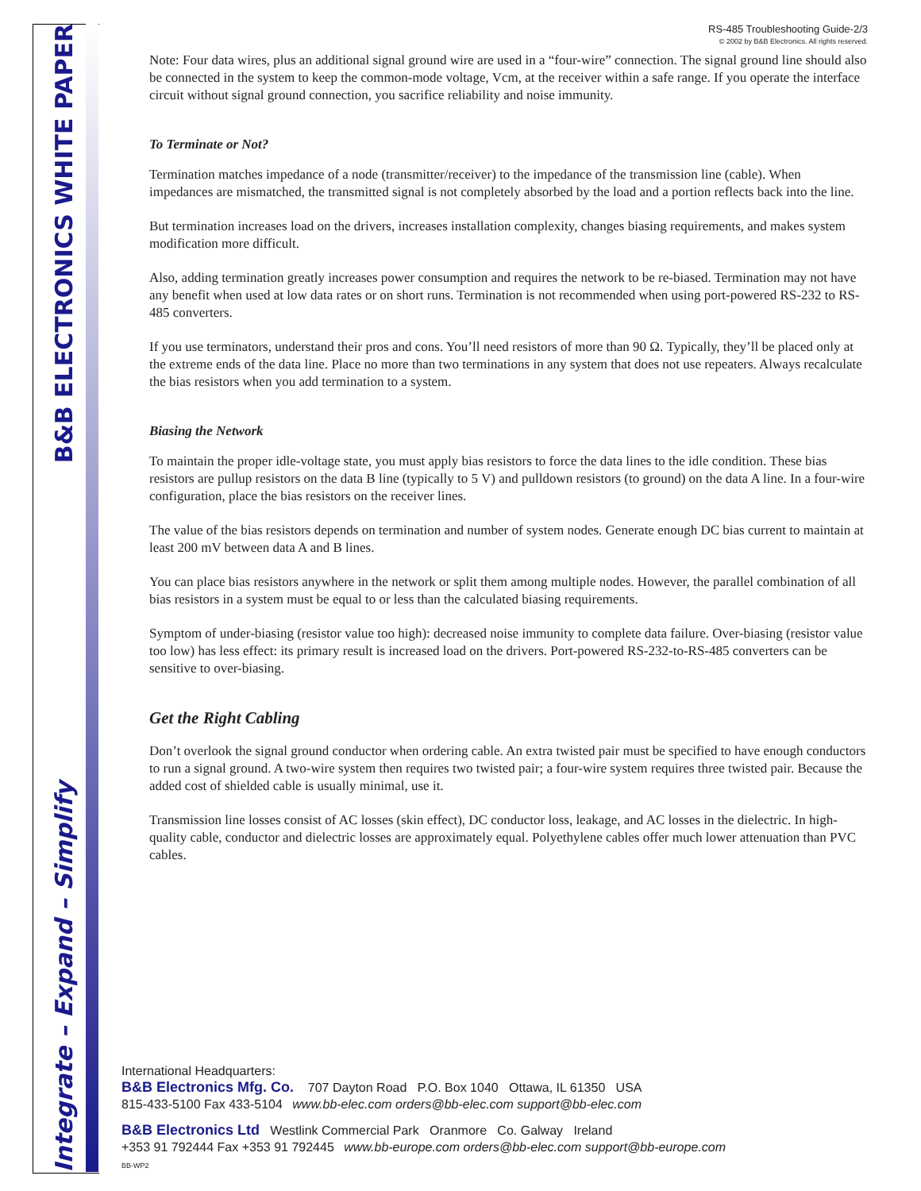B&B ELECTRONICS WHITE PAPER
Integrate – Expand – Simplify
RS-485 Troubleshooting Guide-2/3
© 2002 by B&B Electronics. All rights reserved.
Note: Four data wires, plus an additional signal ground wire are used in a “four-wire” connection. The signal ground line should also be connected in the system to keep the common-mode voltage, Vcm, at the receiver within a safe range. If you operate the interface circuit without signal ground connection, you sacrifice reliability and noise immunity.
To Terminate or Not?
Termination matches impedance of a node (transmitter/receiver) to the impedance of the transmission line (cable). When impedances are mismatched, the transmitted signal is not completely absorbed by the load and a portion reflects back into the line.
But termination increases load on the drivers, increases installation complexity, changes biasing requirements, and makes system modification more difficult.
Also, adding termination greatly increases power consumption and requires the network to be re-biased. Termination may not have any benefit when used at low data rates or on short runs. Termination is not recommended when using port-powered RS-232 to RS-485 converters.
If you use terminators, understand their pros and cons. You’ll need resistors of more than 90 Ω. Typically, they’ll be placed only at the extreme ends of the data line. Place no more than two terminations in any system that does not use repeaters. Always recalculate the bias resistors when you add termination to a system.
Biasing the Network
To maintain the proper idle-voltage state, you must apply bias resistors to force the data lines to the idle condition. These bias resistors are pullup resistors on the data B line (typically to 5 V) and pulldown resistors (to ground) on the data A line. In a four-wire configuration, place the bias resistors on the receiver lines.
The value of the bias resistors depends on termination and number of system nodes. Generate enough DC bias current to maintain at least 200 mV between data A and B lines.
You can place bias resistors anywhere in the network or split them among multiple nodes. However, the parallel combination of all bias resistors in a system must be equal to or less than the calculated biasing requirements.
Symptom of under-biasing (resistor value too high): decreased noise immunity to complete data failure. Over-biasing (resistor value too low) has less effect: its primary result is increased load on the drivers. Port-powered RS-232-to-RS-485 converters can be sensitive to over-biasing.
Get the Right Cabling
Don’t overlook the signal ground conductor when ordering cable. An extra twisted pair must be specified to have enough conductors to run a signal ground. A two-wire system then requires two twisted pair; a four-wire system requires three twisted pair. Because the added cost of shielded cable is usually minimal, use it.
Transmission line losses consist of AC losses (skin effect), DC conductor loss, leakage, and AC losses in the dielectric. In high-quality cable, conductor and dielectric losses are approximately equal. Polyethylene cables offer much lower attenuation than PVC cables.
International Headquarters:
B&B Electronics Mfg. Co. 707 Dayton Road P.O. Box 1040 Ottawa, IL 61350 USA
815-433-5100 Fax 433-5104 www.bb-elec.com orders@bb-elec.com support@bb-elec.com
B&B Electronics Ltd Westlink Commercial Park Oranmore Co. Galway Ireland
+353 91 792444 Fax +353 91 792445 www.bb-europe.com orders@bb-elec.com support@bb-europe.com
BB-WP2